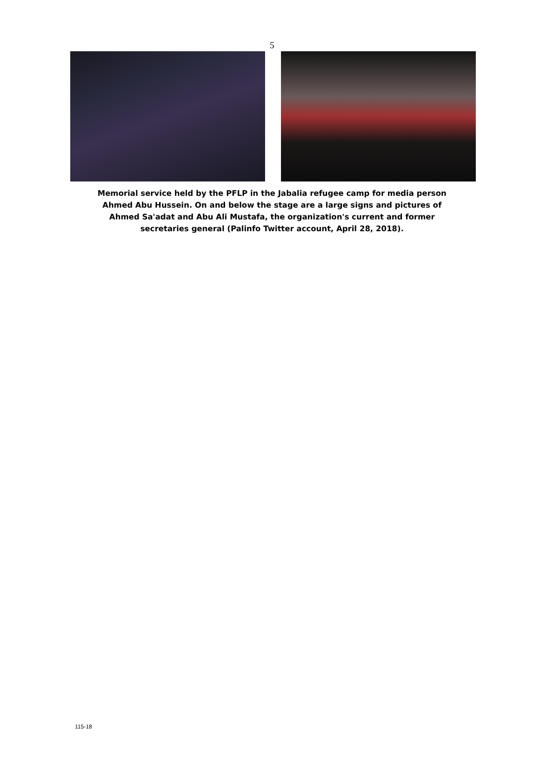5
Memorial service held by the PFLP in the Jabalia refugee camp for media person Ahmed Abu Hussein. On and below the stage are a large signs and pictures of Ahmed Sa'adat and Abu Ali Mustafa, the organization's current and former secretaries general (Palinfo Twitter account, April 28, 2018).
115-18